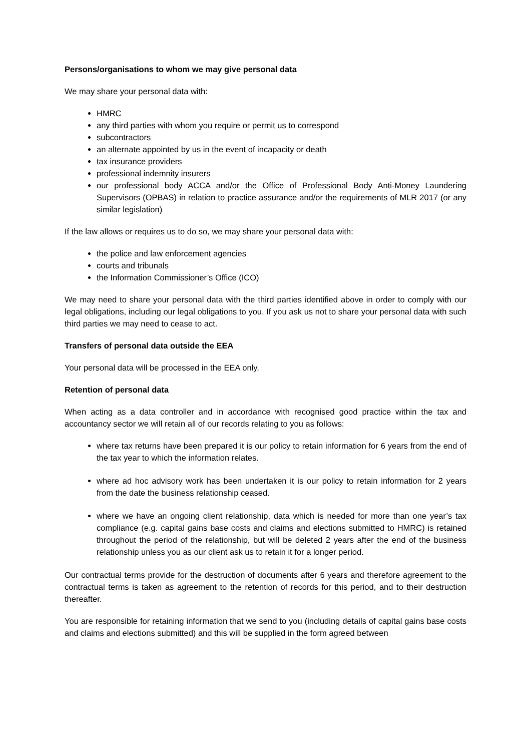Persons/organisations to whom we may give personal data
We may share your personal data with:
HMRC
any third parties with whom you require or permit us to correspond
subcontractors
an alternate appointed by us in the event of incapacity or death
tax insurance providers
professional indemnity insurers
our professional body ACCA and/or the Office of Professional Body Anti-Money Laundering Supervisors (OPBAS) in relation to practice assurance and/or the requirements of MLR 2017 (or any similar legislation)
If the law allows or requires us to do so, we may share your personal data with:
the police and law enforcement agencies
courts and tribunals
the Information Commissioner’s Office (ICO)
We may need to share your personal data with the third parties identified above in order to comply with our legal obligations, including our legal obligations to you. If you ask us not to share your personal data with such third parties we may need to cease to act.
Transfers of personal data outside the EEA
Your personal data will be processed in the EEA only.
Retention of personal data
When acting as a data controller and in accordance with recognised good practice within the tax and accountancy sector we will retain all of our records relating to you as follows:
where tax returns have been prepared it is our policy to retain information for 6 years from the end of the tax year to which the information relates.
where ad hoc advisory work has been undertaken it is our policy to retain information for 2 years from the date the business relationship ceased.
where we have an ongoing client relationship, data which is needed for more than one year’s tax compliance (e.g. capital gains base costs and claims and elections submitted to HMRC) is retained throughout the period of the relationship, but will be deleted 2 years after the end of the business relationship unless you as our client ask us to retain it for a longer period.
Our contractual terms provide for the destruction of documents after 6 years and therefore agreement to the contractual terms is taken as agreement to the retention of records for this period, and to their destruction thereafter.
You are responsible for retaining information that we send to you (including details of capital gains base costs and claims and elections submitted) and this will be supplied in the form agreed between